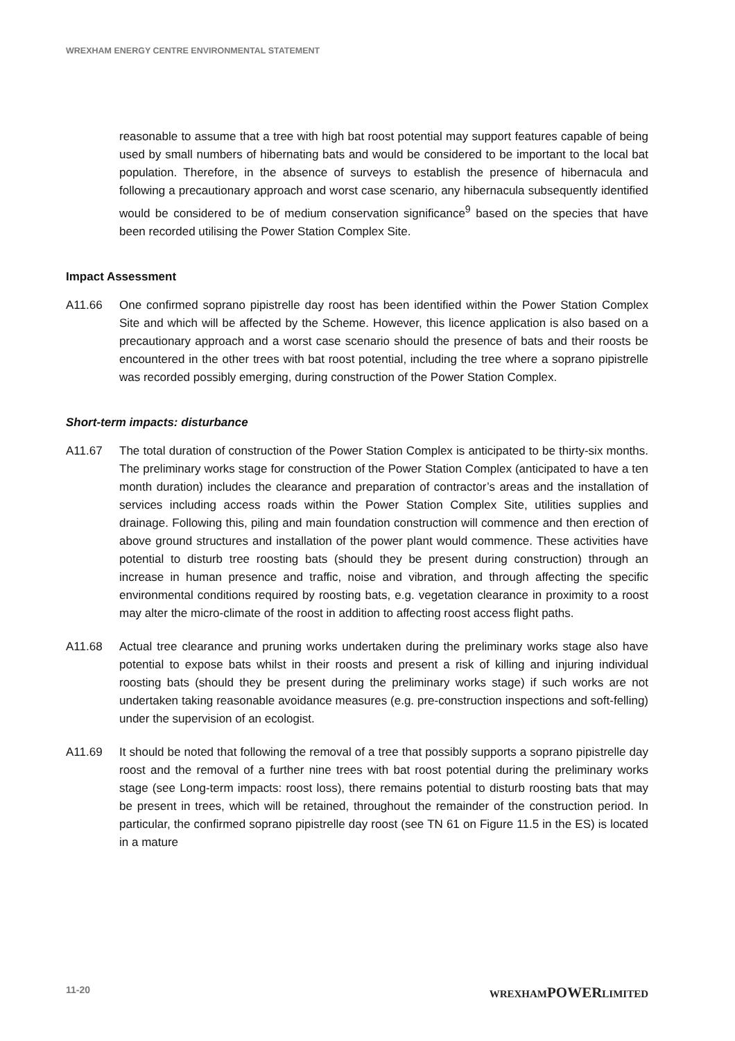WREXHAM ENERGY CENTRE ENVIRONMENTAL STATEMENT
reasonable to assume that a tree with high bat roost potential may support features capable of being used by small numbers of hibernating bats and would be considered to be important to the local bat population. Therefore, in the absence of surveys to establish the presence of hibernacula and following a precautionary approach and worst case scenario, any hibernacula subsequently identified would be considered to be of medium conservation significance<sup>9</sup> based on the species that have been recorded utilising the Power Station Complex Site.
Impact Assessment
A11.66 One confirmed soprano pipistrelle day roost has been identified within the Power Station Complex Site and which will be affected by the Scheme. However, this licence application is also based on a precautionary approach and a worst case scenario should the presence of bats and their roosts be encountered in the other trees with bat roost potential, including the tree where a soprano pipistrelle was recorded possibly emerging, during construction of the Power Station Complex.
Short-term impacts: disturbance
A11.67 The total duration of construction of the Power Station Complex is anticipated to be thirty-six months. The preliminary works stage for construction of the Power Station Complex (anticipated to have a ten month duration) includes the clearance and preparation of contractor’s areas and the installation of services including access roads within the Power Station Complex Site, utilities supplies and drainage. Following this, piling and main foundation construction will commence and then erection of above ground structures and installation of the power plant would commence. These activities have potential to disturb tree roosting bats (should they be present during construction) through an increase in human presence and traffic, noise and vibration, and through affecting the specific environmental conditions required by roosting bats, e.g. vegetation clearance in proximity to a roost may alter the micro-climate of the roost in addition to affecting roost access flight paths.
A11.68 Actual tree clearance and pruning works undertaken during the preliminary works stage also have potential to expose bats whilst in their roosts and present a risk of killing and injuring individual roosting bats (should they be present during the preliminary works stage) if such works are not undertaken taking reasonable avoidance measures (e.g. pre-construction inspections and soft-felling) under the supervision of an ecologist.
A11.69 It should be noted that following the removal of a tree that possibly supports a soprano pipistrelle day roost and the removal of a further nine trees with bat roost potential during the preliminary works stage (see Long-term impacts: roost loss), there remains potential to disturb roosting bats that may be present in trees, which will be retained, throughout the remainder of the construction period. In particular, the confirmed soprano pipistrelle day roost (see TN 61 on Figure 11.5 in the ES) is located in a mature
11-20 WREXHAMPOWERLIMITED